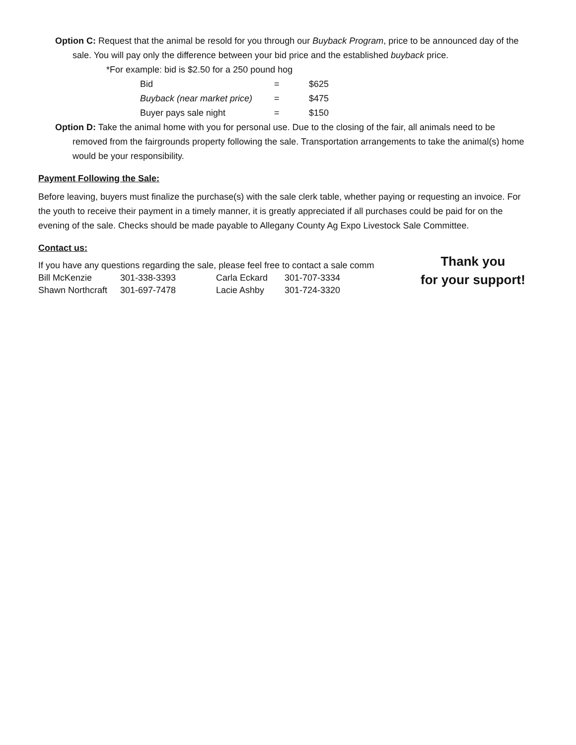Option C: Request that the animal be resold for you through our Buyback Program, price to be announced day of the sale. You will pay only the difference between your bid price and the established buyback price.
*For example: bid is $2.50 for a 250 pound hog
| Bid | = | $625 |
| Buyback (near market price) | = | $475 |
| Buyer pays sale night | = | $150 |
Option D: Take the animal home with you for personal use. Due to the closing of the fair, all animals need to be removed from the fairgrounds property following the sale. Transportation arrangements to take the animal(s) home would be your responsibility.
Payment Following the Sale:
Before leaving, buyers must finalize the purchase(s) with the sale clerk table, whether paying or requesting an invoice. For the youth to receive their payment in a timely manner, it is greatly appreciated if all purchases could be paid for on the evening of the sale. Checks should be made payable to Allegany County Ag Expo Livestock Sale Committee.
Contact us:
If you have any questions regarding the sale, please feel free to contact a sale comm
| Bill McKenzie | 301-338-3393 | Carla Eckard | 301-707-3334 |
| Shawn Northcraft | 301-697-7478 | Lacie Ashby | 301-724-3320 |
Thank you
for your support!